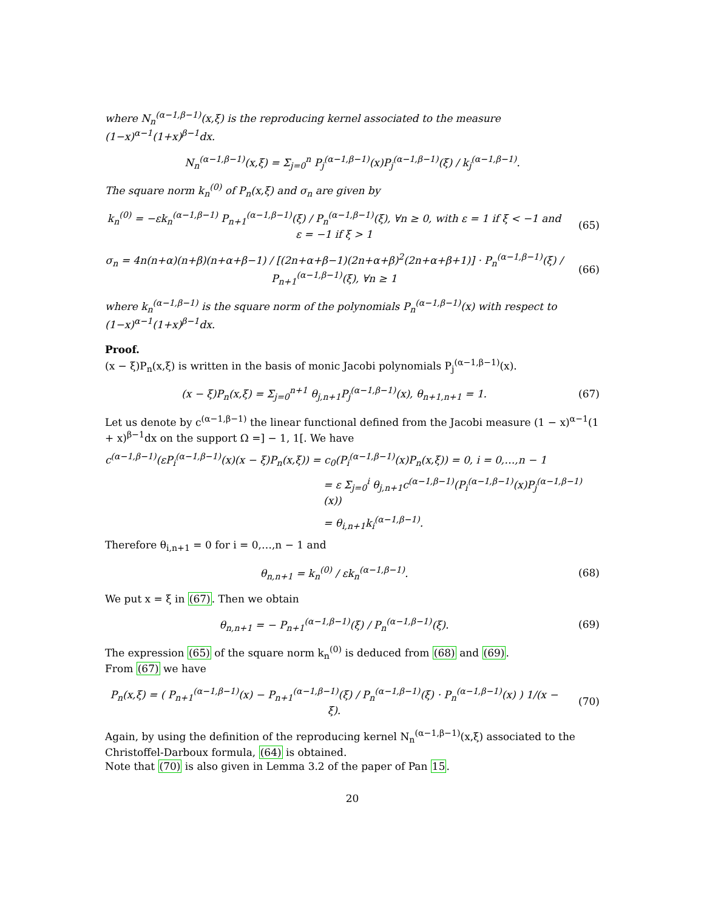where N<sub>n</sub><sup>(α−1,β−1)</sup>(x,ξ) is the reproducing kernel associated to the measure (1−x)<sup>α−1</sup>(1+x)<sup>β−1</sup>dx.
N<sub>n</sub><sup>(α−1,β−1)</sup>(x,ξ) = Σ<sub>j=0</sub><sup>n</sup> P<sub>j</sub><sup>(α−1,β−1)</sup>(x)P<sub>j</sub><sup>(α−1,β−1)</sup>(ξ) / k<sub>j</sub><sup>(α−1,β−1)</sup>.
The square norm k<sub>n</sub><sup>(0)</sup> of P<sub>n</sub>(x,ξ) and σ<sub>n</sub> are given by
k<sub>n</sub><sup>(0)</sup> = −εk<sub>n</sub><sup>(α−1,β−1)</sup> P<sub>n+1</sub><sup>(α−1,β−1)</sup>(ξ) / P<sub>n</sub><sup>(α−1,β−1)</sup>(ξ), ∀n ≥ 0, with ε = 1 if ξ < −1 and ε = −1 if ξ > 1
(65)
σ<sub>n</sub> = 4n(n+α)(n+β)(n+α+β−1) / [(2n+α+β−1)(2n+α+β)<sup>2</sup>(2n+α+β+1)] · P<sub>n</sub><sup>(α−1,β−1)</sup>(ξ) / P<sub>n+1</sub><sup>(α−1,β−1)</sup>(ξ), ∀n ≥ 1
(66)
where k<sub>n</sub><sup>(α−1,β−1)</sup> is the square norm of the polynomials P<sub>n</sub><sup>(α−1,β−1)</sup>(x) with respect to (1−x)<sup>α−1</sup>(1+x)<sup>β−1</sup>dx.
Proof.
(x − ξ)P<sub>n</sub>(x,ξ) is written in the basis of monic Jacobi polynomials P<sub>j</sub><sup>(α−1,β−1)</sup>(x).
(x − ξ)P<sub>n</sub>(x,ξ) = Σ<sub>j=0</sub><sup>n+1</sup> θ<sub>j,n+1</sub>P<sub>j</sub><sup>(α−1,β−1)</sup>(x), θ<sub>n+1,n+1</sub> = 1.
(67)
Let us denote by c<sup>(α−1,β−1)</sup> the linear functional defined from the Jacobi measure (1 − x)<sup>α−1</sup>(1 + x)<sup>β−1</sup>dx on the support Ω =] − 1, 1[. We have
c<sup>(α−1,β−1)</sup>(εP<sub>i</sub><sup>(α−1,β−1)</sup>(x)(x − ξ)P<sub>n</sub>(x,ξ)) = c<sub>0</sub>(P<sub>i</sub><sup>(α−1,β−1)</sup>(x)P<sub>n</sub>(x,ξ)) = 0, i = 0,…,n − 1
= ε Σ<sub>j=0</sub><sup>i</sup> θ<sub>j,n+1</sub>c<sup>(α−1,β−1)</sup>(P<sub>i</sub><sup>(α−1,β−1)</sup>(x)P<sub>j</sub><sup>(α−1,β−1)</sup>(x))
= θ<sub>i,n+1</sub>k<sub>i</sub><sup>(α−1,β−1)</sup>.
Therefore θ<sub>i,n+1</sub> = 0 for i = 0,…,n − 1 and
θ<sub>n,n+1</sub> = k<sub>n</sub><sup>(0)</sup> / εk<sub>n</sub><sup>(α−1,β−1)</sup>. (68)
We put x = ξ in (67). Then we obtain
θ<sub>n,n+1</sub> = − P<sub>n+1</sub><sup>(α−1,β−1)</sup>(ξ) / P<sub>n</sub><sup>(α−1,β−1)</sup>(ξ).
(69)
The expression (65) of the square norm k<sub>n</sub><sup>(0)</sup> is deduced from (68) and (69).
From (67) we have
P<sub>n</sub>(x,ξ) = ( P<sub>n+1</sub><sup>(α−1,β−1)</sup>(x) − P<sub>n+1</sub><sup>(α−1,β−1)</sup>(ξ) / P<sub>n</sub><sup>(α−1,β−1)</sup>(ξ) · P<sub>n</sub><sup>(α−1,β−1)</sup>(x) ) 1/(x − ξ).
(70)
Again, by using the definition of the reproducing kernel N<sub>n</sub><sup>(α−1,β−1)</sup>(x,ξ) associated to the Christoffel-Darboux formula, (64) is obtained.
Note that (70) is also given in Lemma 3.2 of the paper of Pan 15.
20